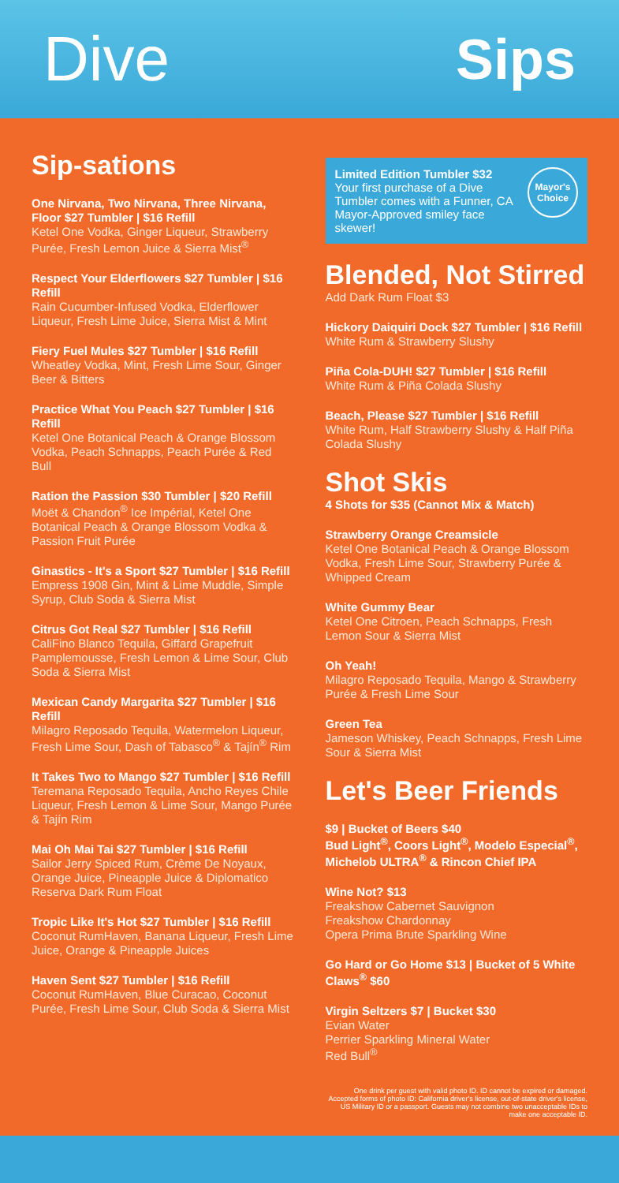Dive Sips
Sip-sations
One Nirvana, Two Nirvana, Three Nirvana, Floor $27 Tumbler | $16 Refill
Ketel One Vodka, Ginger Liqueur, Strawberry Purée, Fresh Lemon Juice & Sierra Mist<sup>®</sup>
Respect Your Elderflowers $27 Tumbler | $16 Refill
Rain Cucumber-Infused Vodka, Elderflower Liqueur, Fresh Lime Juice, Sierra Mist & Mint
Fiery Fuel Mules $27 Tumbler | $16 Refill
Wheatley Vodka, Mint, Fresh Lime Sour, Ginger Beer & Bitters
Practice What You Peach $27 Tumbler | $16 Refill
Ketel One Botanical Peach & Orange Blossom Vodka, Peach Schnapps, Peach Purée & Red Bull
Ration the Passion $30 Tumbler | $20 Refill
Moët & Chandon<sup>®</sup> Ice Impérial, Ketel One Botanical Peach & Orange Blossom Vodka & Passion Fruit Purée
Ginastics - It's a Sport $27 Tumbler | $16 Refill
Empress 1908 Gin, Mint & Lime Muddle, Simple Syrup, Club Soda & Sierra Mist
Citrus Got Real $27 Tumbler | $16 Refill
CaliFino Blanco Tequila, Giffard Grapefruit Pamplemousse, Fresh Lemon & Lime Sour, Club Soda & Sierra Mist
Mexican Candy Margarita $27 Tumbler | $16 Refill
Milagro Reposado Tequila, Watermelon Liqueur, Fresh Lime Sour, Dash of Tabasco<sup>®</sup> & Tajín<sup>®</sup> Rim
It Takes Two to Mango $27 Tumbler | $16 Refill
Teremana Reposado Tequila, Ancho Reyes Chile Liqueur, Fresh Lemon & Lime Sour, Mango Purée & Tajín Rim
Mai Oh Mai Tai $27 Tumbler | $16 Refill
Sailor Jerry Spiced Rum, Crème De Noyaux, Orange Juice, Pineapple Juice & Diplomatico Reserva Dark Rum Float
Tropic Like It's Hot $27 Tumbler | $16 Refill
Coconut RumHaven, Banana Liqueur, Fresh Lime Juice, Orange & Pineapple Juices
Haven Sent $27 Tumbler | $16 Refill
Coconut RumHaven, Blue Curacao, Coconut Purée, Fresh Lime Sour, Club Soda & Sierra Mist
Limited Edition Tumbler $32
Your first purchase of a Dive Tumbler comes with a Funner, CA Mayor-Approved smiley face skewer!
Mayor's Choice
Blended, Not Stirred
Add Dark Rum Float $3
Hickory Daiquiri Dock $27 Tumbler | $16 Refill
White Rum & Strawberry Slushy
Piña Cola-DUH! $27 Tumbler | $16 Refill
White Rum & Piña Colada Slushy
Beach, Please $27 Tumbler | $16 Refill
White Rum, Half Strawberry Slushy & Half Piña Colada Slushy
Shot Skis
4 Shots for $35 (Cannot Mix & Match)
Strawberry Orange Creamsicle
Ketel One Botanical Peach & Orange Blossom Vodka, Fresh Lime Sour, Strawberry Purée & Whipped Cream
White Gummy Bear
Ketel One Citroen, Peach Schnapps, Fresh Lemon Sour & Sierra Mist
Oh Yeah!
Milagro Reposado Tequila, Mango & Strawberry Purée & Fresh Lime Sour
Green Tea
Jameson Whiskey, Peach Schnapps, Fresh Lime Sour & Sierra Mist
Let's Beer Friends
$9 | Bucket of Beers $40
Bud Light<sup>®</sup>, Coors Light<sup>®</sup>, Modelo Especial<sup>®</sup>, Michelob ULTRA<sup>®</sup> & Rincon Chief IPA
Wine Not? $13
Freakshow Cabernet Sauvignon
Freakshow Chardonnay
Opera Prima Brute Sparkling Wine
Go Hard or Go Home $13 | Bucket of 5 White Claws<sup>®</sup> $60
Virgin Seltzers $7 | Bucket $30
Evian Water
Perrier Sparkling Mineral Water
Red Bull<sup>®</sup>
One drink per guest with valid photo ID. ID cannot be expired or damaged. Accepted forms of photo ID: California driver's license, out-of-state driver's license, US Military ID or a passport. Guests may not combine two unacceptable IDs to make one acceptable ID.